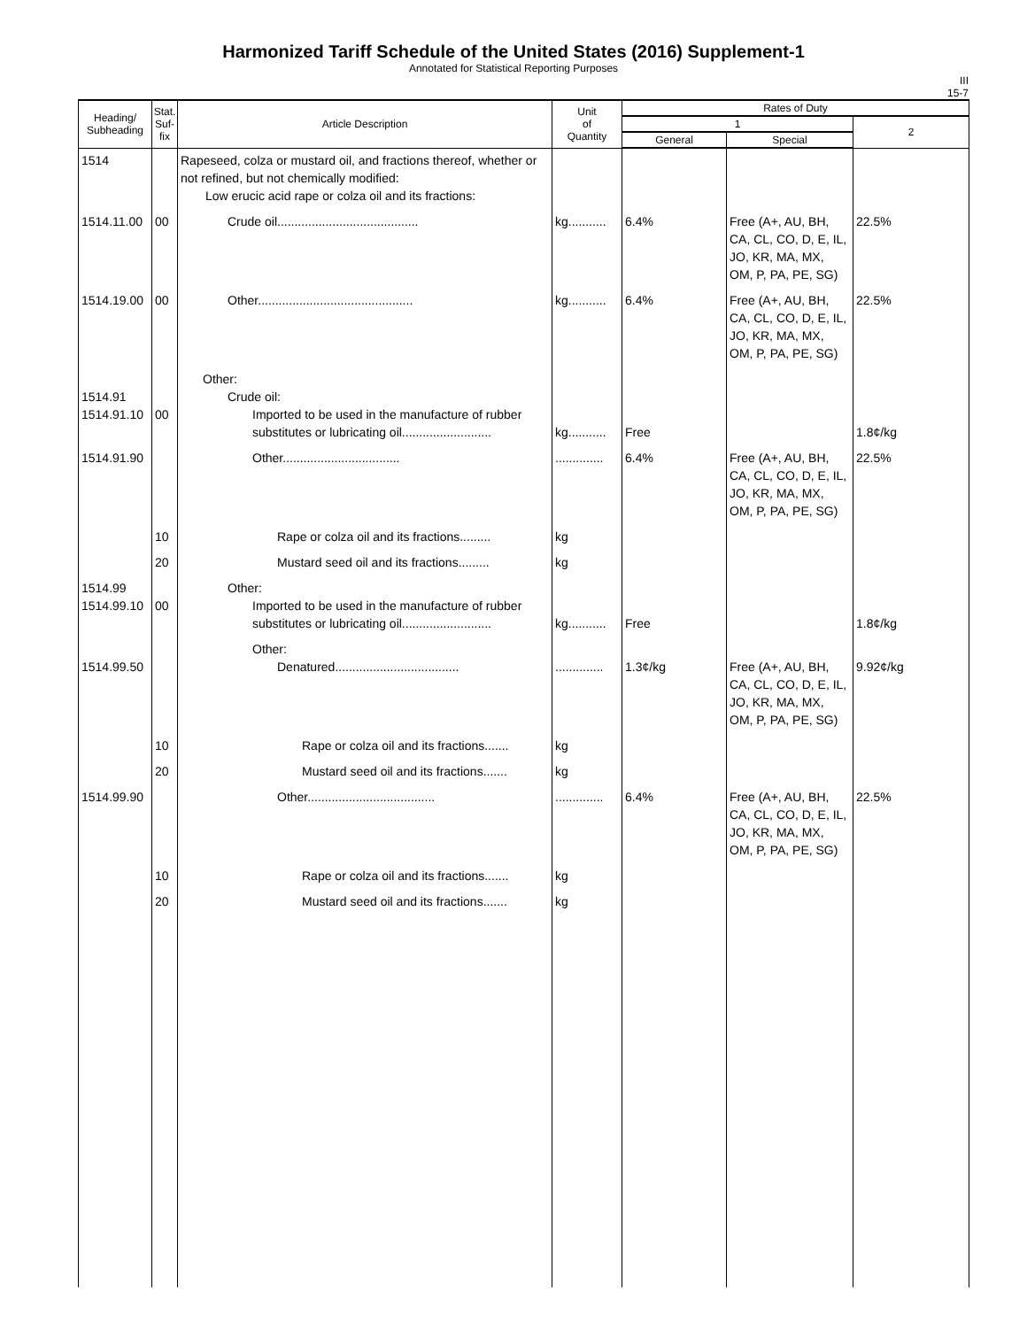Harmonized Tariff Schedule of the United States (2016) Supplement-1
Annotated for Statistical Reporting Purposes
III
15-7
| Heading/ Subheading | Stat. Suf- fix | Article Description | Unit of Quantity | Rates of Duty | | |
| --- | --- | --- | --- | --- | --- | --- |
| | | | | 1 | | 2 |
| | | | | General | Special | |
| 1514 | | Rapeseed, colza or mustard oil, and fractions thereof, whether or not refined, but not chemically modified: Low erucic acid rape or colza oil and its fractions: | | | | |
| 1514.11.00 | 00 | Crude oil......................................... | kg........... | 6.4% | Free (A+, AU, BH, CA, CL, CO, D, E, IL, JO, KR, MA, MX, OM, P, PA, PE, SG) | 22.5% |
| 1514.19.00 | 00 | Other............................................. | kg........... | 6.4% | Free (A+, AU, BH, CA, CL, CO, D, E, IL, JO, KR, MA, MX, OM, P, PA, PE, SG) | 22.5% |
| 1514.91 1514.91.10 | 00 | Other: Crude oil: Imported to be used in the manufacture of rubber substitutes or lubricating oil.......................... | kg........... | Free | | 1.8¢/kg |
| 1514.91.90 | | Other.................................. | .............. | 6.4% | Free (A+, AU, BH, CA, CL, CO, D, E, IL, JO, KR, MA, MX, OM, P, PA, PE, SG) | 22.5% |
| | 10 | Rape or colza oil and its fractions......... | kg | | | |
| | 20 | Mustard seed oil and its fractions......... | kg | | | |
| 1514.99 1514.99.10 | 00 | Other: Imported to be used in the manufacture of rubber substitutes or lubricating oil.......................... | kg........... | Free | | 1.8¢/kg |
| 1514.99.50 | | Other: Denatured.................................... | .............. | 1.3¢/kg | Free (A+, AU, BH, CA, CL, CO, D, E, IL, JO, KR, MA, MX, OM, P, PA, PE, SG) | 9.92¢/kg |
| | 10 | Rape or colza oil and its fractions....... | kg | | | |
| | 20 | Mustard seed oil and its fractions....... | kg | | | |
| 1514.99.90 | | Other..................................... | .............. | 6.4% | Free (A+, AU, BH, CA, CL, CO, D, E, IL, JO, KR, MA, MX, OM, P, PA, PE, SG) | 22.5% |
| | 10 | Rape or colza oil and its fractions....... | kg | | | |
| | 20 | Mustard seed oil and its fractions....... | kg | | | |